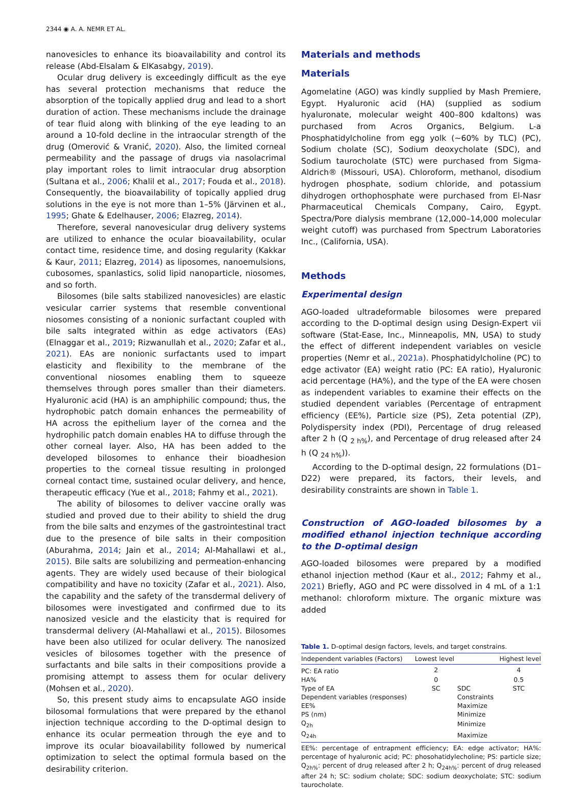2344 ◉ A. A. NEMR ET AL.
nanovesicles to enhance its bioavailability and control its release (Abd-Elsalam & ElKasabgy, 2019).
Ocular drug delivery is exceedingly difficult as the eye has several protection mechanisms that reduce the absorption of the topically applied drug and lead to a short duration of action. These mechanisms include the drainage of tear fluid along with blinking of the eye leading to an around a 10-fold decline in the intraocular strength of the drug (Omerović & Vranić, 2020). Also, the limited corneal permeability and the passage of drugs via nasolacrimal play important roles to limit intraocular drug absorption (Sultana et al., 2006; Khalil et al., 2017; Fouda et al., 2018). Consequently, the bioavailability of topically applied drug solutions in the eye is not more than 1–5% (Järvinen et al., 1995; Ghate & Edelhauser, 2006; Elazreg, 2014).
Therefore, several nanovesicular drug delivery systems are utilized to enhance the ocular bioavailability, ocular contact time, residence time, and dosing regularity (Kakkar & Kaur, 2011; Elazreg, 2014) as liposomes, nanoemulsions, cubosomes, spanlastics, solid lipid nanoparticle, niosomes, and so forth.
Bilosomes (bile salts stabilized nanovesicles) are elastic vesicular carrier systems that resemble conventional niosomes consisting of a nonionic surfactant coupled with bile salts integrated within as edge activators (EAs) (Elnaggar et al., 2019; Rizwanullah et al., 2020; Zafar et al., 2021). EAs are nonionic surfactants used to impart elasticity and flexibility to the membrane of the conventional niosomes enabling them to squeeze themselves through pores smaller than their diameters. Hyaluronic acid (HA) is an amphiphilic compound; thus, the hydrophobic patch domain enhances the permeability of HA across the epithelium layer of the cornea and the hydrophilic patch domain enables HA to diffuse through the other corneal layer. Also, HA has been added to the developed bilosomes to enhance their bioadhesion properties to the corneal tissue resulting in prolonged corneal contact time, sustained ocular delivery, and hence, therapeutic efficacy (Yue et al., 2018; Fahmy et al., 2021).
The ability of bilosomes to deliver vaccine orally was studied and proved due to their ability to shield the drug from the bile salts and enzymes of the gastrointestinal tract due to the presence of bile salts in their composition (Aburahma, 2014; Jain et al., 2014; Al-Mahallawi et al., 2015). Bile salts are solubilizing and permeation-enhancing agents. They are widely used because of their biological compatibility and have no toxicity (Zafar et al., 2021). Also, the capability and the safety of the transdermal delivery of bilosomes were investigated and confirmed due to its nanosized vesicle and the elasticity that is required for transdermal delivery (Al-Mahallawi et al., 2015). Bilosomes have been also utilized for ocular delivery. The nanosized vesicles of bilosomes together with the presence of surfactants and bile salts in their compositions provide a promising attempt to assess them for ocular delivery (Mohsen et al., 2020).
So, this present study aims to encapsulate AGO inside bilosomal formulations that were prepared by the ethanol injection technique according to the D-optimal design to enhance its ocular permeation through the eye and to improve its ocular bioavailability followed by numerical optimization to select the optimal formula based on the desirability criterion.
Materials and methods
Materials
Agomelatine (AGO) was kindly supplied by Mash Premiere, Egypt. Hyaluronic acid (HA) (supplied as sodium hyaluronate, molecular weight 400–800 kdaltons) was purchased from Acros Organics, Belgium. L-a Phosphatidylcholine from egg yolk (~60% by TLC) (PC), Sodium cholate (SC), Sodium deoxycholate (SDC), and Sodium taurocholate (STC) were purchased from Sigma-Aldrich® (Missouri, USA). Chloroform, methanol, disodium hydrogen phosphate, sodium chloride, and potassium dihydrogen orthophosphate were purchased from El-Nasr Pharmaceutical Chemicals Company, Cairo, Egypt. Spectra/Pore dialysis membrane (12,000–14,000 molecular weight cutoff) was purchased from Spectrum Laboratories Inc., (California, USA).
Methods
Experimental design
AGO-loaded ultradeformable bilosomes were prepared according to the D-optimal design using Design-Expert vii software (Stat-Ease, Inc., Minneapolis, MN, USA) to study the effect of different independent variables on vesicle properties (Nemr et al., 2021a). Phosphatidylcholine (PC) to edge activator (EA) weight ratio (PC: EA ratio), Hyaluronic acid percentage (HA%), and the type of the EA were chosen as independent variables to examine their effects on the studied dependent variables (Percentage of entrapment efficiency (EE%), Particle size (PS), Zeta potential (ZP), Polydispersity index (PDI), Percentage of drug released after 2 h (Q <sub>2 h%</sub>), and Percentage of drug released after 24 h (Q <sub>24 h%</sub>)).
According to the D-optimal design, 22 formulations (D1–D22) were prepared, its factors, their levels, and desirability constraints are shown in Table 1.
Construction of AGO-loaded bilosomes by a modified ethanol injection technique according to the D-optimal design
AGO-loaded bilosomes were prepared by a modified ethanol injection method (Kaur et al., 2012; Fahmy et al., 2021) Briefly, AGO and PC were dissolved in 4 mL of a 1:1 methanol: chloroform mixture. The organic mixture was added
Table 1. D-optimal design factors, levels, and target constrains.
| Independent variables (Factors) | Lowest level | | Highest level |
| --- | --- | --- | --- |
| PC: EA ratio | 2 | | 4 |
| HA% | 0 | | 0.5 |
| Type of EA | SC | SDC | STC |
| Dependent variables (responses) | | Constraints | |
| EE% | | Maximize | |
| PS (nm) | | Minimize | |
| Q<sub>2h</sub> | | Minimize | |
| Q<sub>24h</sub> | | Maximize | |
EE%: percentage of entrapment efficiency; EA: edge activator; HA%: percentage of hyaluronic acid; PC: phosohatidylecholine; PS: particle size; Q<sub>2h%</sub>: percent of drug released after 2 h; Q<sub>24h%</sub>: percent of drug released after 24 h; SC: sodium cholate; SDC: sodium deoxycholate; STC: sodium taurocholate.